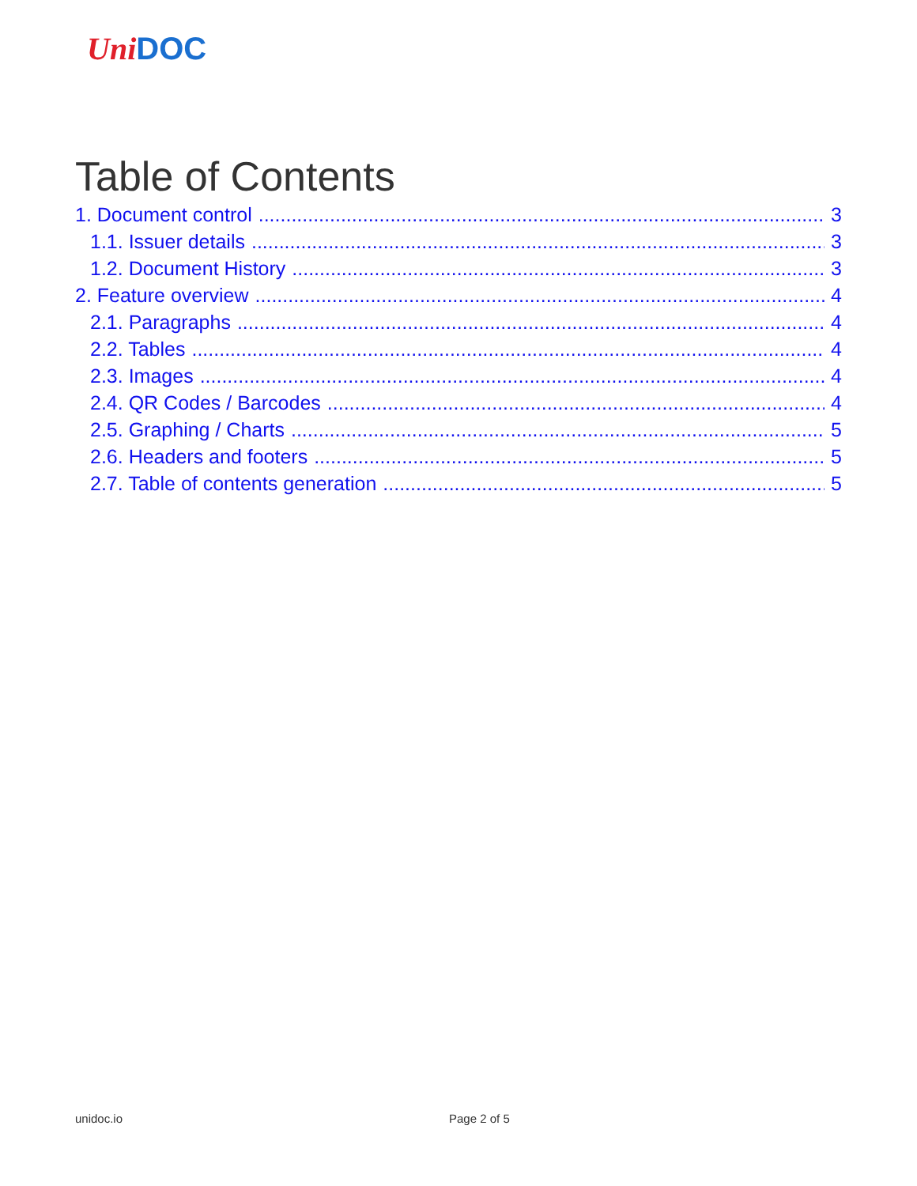Uni DOC
Table of Contents
1. Document control 3
1.1. Issuer details 3
1.2. Document History 3
2. Feature overview 4
2.1. Paragraphs 4
2.2. Tables 4
2.3. Images 4
2.4. QR Codes / Barcodes 4
2.5. Graphing / Charts 5
2.6. Headers and footers 5
2.7. Table of contents generation 5
unidoc.io Page 2 of 5